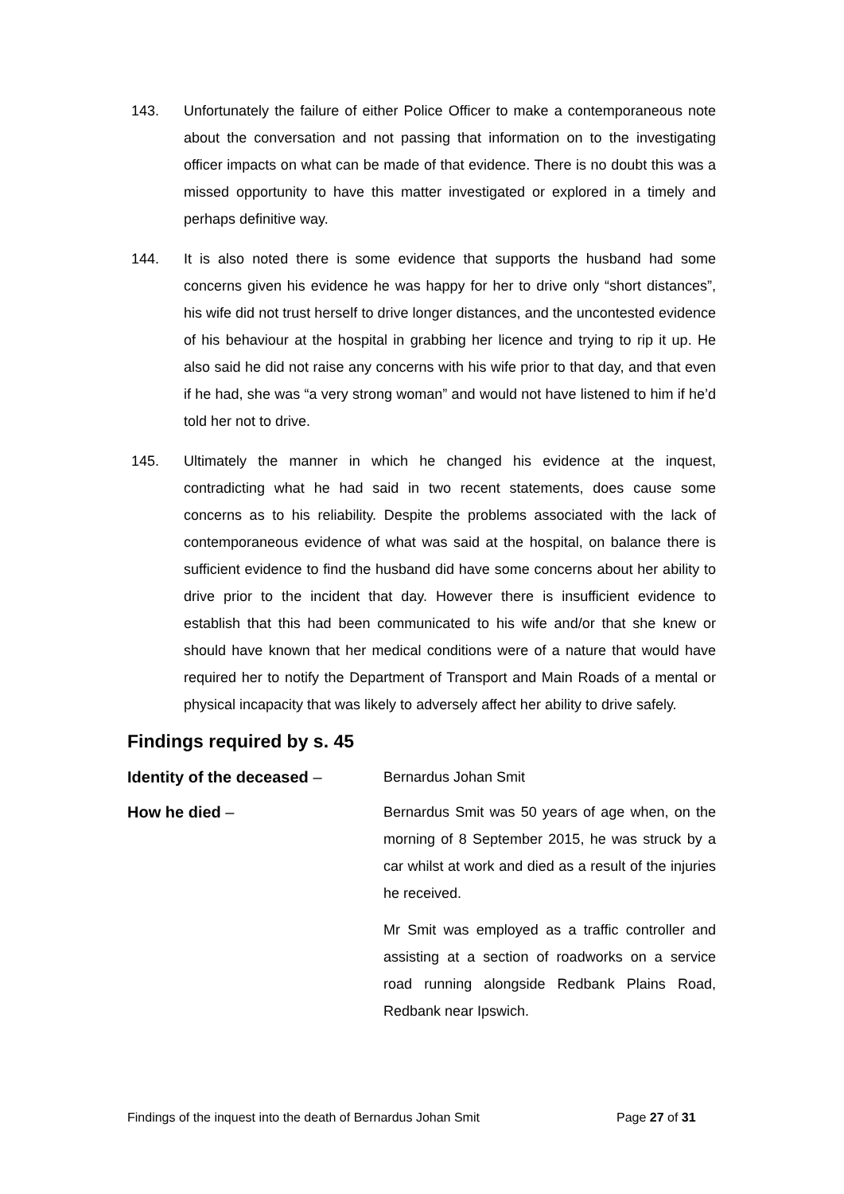143. Unfortunately the failure of either Police Officer to make a contemporaneous note about the conversation and not passing that information on to the investigating officer impacts on what can be made of that evidence. There is no doubt this was a missed opportunity to have this matter investigated or explored in a timely and perhaps definitive way.
144. It is also noted there is some evidence that supports the husband had some concerns given his evidence he was happy for her to drive only “short distances”, his wife did not trust herself to drive longer distances, and the uncontested evidence of his behaviour at the hospital in grabbing her licence and trying to rip it up. He also said he did not raise any concerns with his wife prior to that day, and that even if he had, she was “a very strong woman” and would not have listened to him if he’d told her not to drive.
145. Ultimately the manner in which he changed his evidence at the inquest, contradicting what he had said in two recent statements, does cause some concerns as to his reliability. Despite the problems associated with the lack of contemporaneous evidence of what was said at the hospital, on balance there is sufficient evidence to find the husband did have some concerns about her ability to drive prior to the incident that day. However there is insufficient evidence to establish that this had been communicated to his wife and/or that she knew or should have known that her medical conditions were of a nature that would have required her to notify the Department of Transport and Main Roads of a mental or physical incapacity that was likely to adversely affect her ability to drive safely.
Findings required by s. 45
Identity of the deceased – Bernardus Johan Smit
How he died – Bernardus Smit was 50 years of age when, on the morning of 8 September 2015, he was struck by a car whilst at work and died as a result of the injuries he received.
Mr Smit was employed as a traffic controller and assisting at a section of roadworks on a service road running alongside Redbank Plains Road, Redbank near Ipswich.
Findings of the inquest into the death of Bernardus Johan Smit
Page 27 of 31